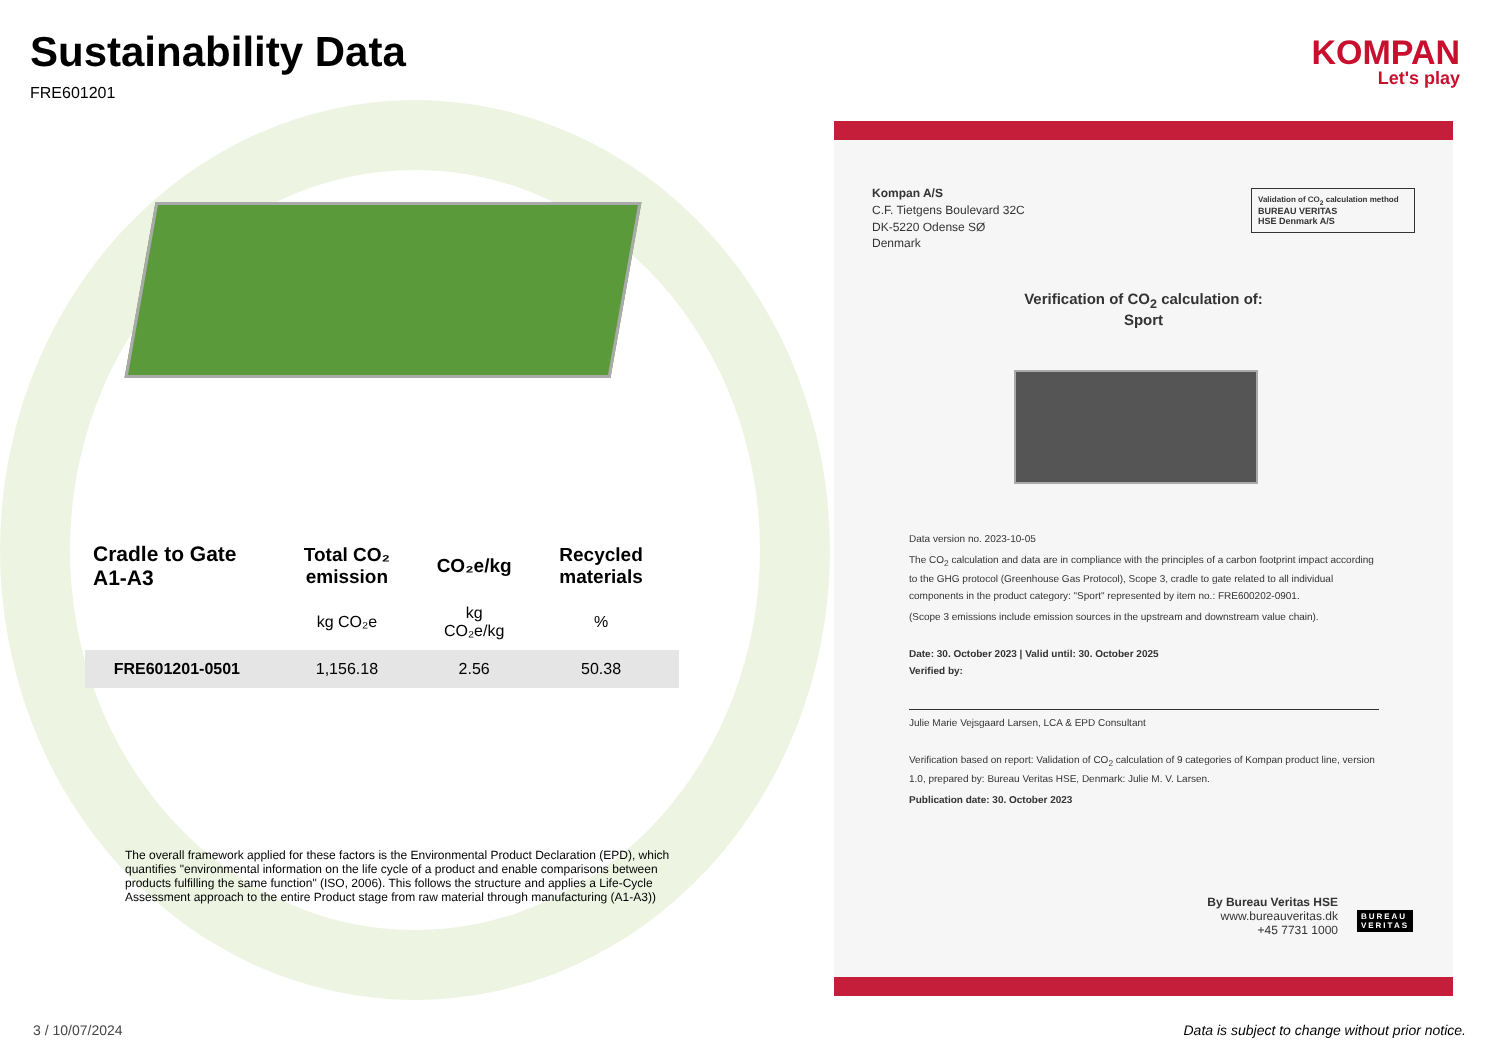Sustainability Data
FRE601201
| Cradle to Gate A1-A3 | Total CO₂ emission | CO₂e/kg | Recycled materials |
| --- | --- | --- | --- |
| | kg CO₂e | kg CO₂e/kg | % |
| FRE601201-0501 | 1,156.18 | 2.56 | 50.38 |
The overall framework applied for these factors is the Environmental Product Declaration (EPD), which quantifies "environmental information on the life cycle of a product and enable comparisons between products fulfilling the same function" (ISO, 2006). This follows the structure and applies a Life-Cycle Assessment approach to the entire Product stage from raw material through manufacturing (A1-A3))
KOMPAN
Let's play
Kompan A/S
C.F. Tietgens Boulevard 32C
DK-5220 Odense SØ
Denmark
Validation of CO<sub>2</sub> calculation method
BUREAU VERITAS
HSE Denmark A/S
Verification of CO<sub>2</sub> calculation of:
Sport
Data version no. 2023-10-05
The CO<sub>2</sub> calculation and data are in compliance with the principles of a carbon footprint impact according to the GHG protocol (Greenhouse Gas Protocol), Scope 3, cradle to gate related to all individual components in the product category: "Sport" represented by item no.: FRE600202-0901.
(Scope 3 emissions include emission sources in the upstream and downstream value chain).
Date: 30. October 2023 | Valid until: 30. October 2025
Verified by:
Julie Marie Vejsgaard Larsen, LCA & EPD Consultant
Verification based on report: Validation of CO<sub>2</sub> calculation of 9 categories of Kompan product line, version 1.0, prepared by: Bureau Veritas HSE, Denmark: Julie M. V. Larsen.
Publication date: 30. October 2023
By Bureau Veritas HSE
www.bureauveritas.dk
+45 7731 1000
BUREAU
VERITAS
3 / 10/07/2024
Data is subject to change without prior notice.